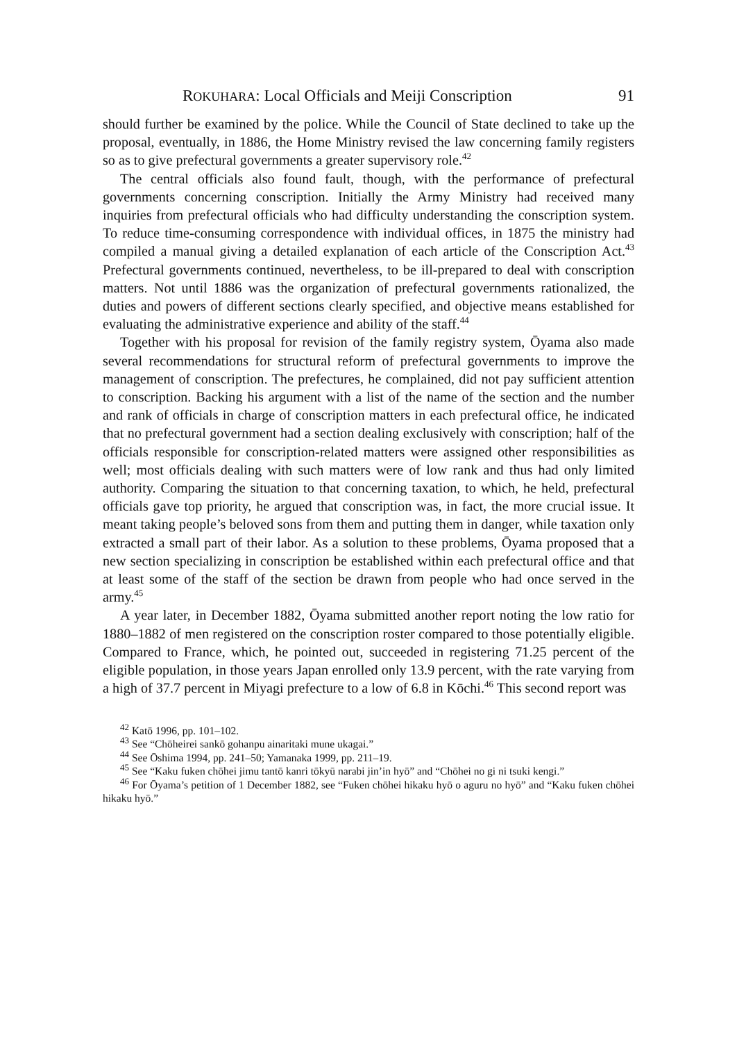ROKUHARA: Local Officials and Meiji Conscription 91
should further be examined by the police. While the Council of State declined to take up the proposal, eventually, in 1886, the Home Ministry revised the law concerning family registers so as to give prefectural governments a greater supervisory role.<sup>42</sup>
The central officials also found fault, though, with the performance of prefectural governments concerning conscription. Initially the Army Ministry had received many inquiries from prefectural officials who had difficulty understanding the conscription system. To reduce time-consuming correspondence with individual offices, in 1875 the ministry had compiled a manual giving a detailed explanation of each article of the Conscription Act.<sup>43</sup> Prefectural governments continued, nevertheless, to be ill-prepared to deal with conscription matters. Not until 1886 was the organization of prefectural governments rationalized, the duties and powers of different sections clearly specified, and objective means established for evaluating the administrative experience and ability of the staff.<sup>44</sup>
Together with his proposal for revision of the family registry system, Ōyama also made several recommendations for structural reform of prefectural governments to improve the management of conscription. The prefectures, he complained, did not pay sufficient attention to conscription. Backing his argument with a list of the name of the section and the number and rank of officials in charge of conscription matters in each prefectural office, he indicated that no prefectural government had a section dealing exclusively with conscription; half of the officials responsible for conscription-related matters were assigned other responsibilities as well; most officials dealing with such matters were of low rank and thus had only limited authority. Comparing the situation to that concerning taxation, to which, he held, prefectural officials gave top priority, he argued that conscription was, in fact, the more crucial issue. It meant taking people’s beloved sons from them and putting them in danger, while taxation only extracted a small part of their labor. As a solution to these problems, Ōyama proposed that a new section specializing in conscription be established within each prefectural office and that at least some of the staff of the section be drawn from people who had once served in the army.<sup>45</sup>
A year later, in December 1882, Ōyama submitted another report noting the low ratio for 1880–1882 of men registered on the conscription roster compared to those potentially eligible. Compared to France, which, he pointed out, succeeded in registering 71.25 percent of the eligible population, in those years Japan enrolled only 13.9 percent, with the rate varying from a high of 37.7 percent in Miyagi prefecture to a low of 6.8 in Kōchi.<sup>46</sup> This second report was
<sup>42</sup> Katō 1996, pp. 101–102.
<sup>43</sup> See “Chōheirei sankō gohanpu ainaritaki mune ukagai.”
<sup>44</sup> See Ōshima 1994, pp. 241–50; Yamanaka 1999, pp. 211–19.
<sup>45</sup> See “Kaku fuken chōhei jimu tantō kanri tōkyū narabi jin’in hyō” and “Chōhei no gi ni tsuki kengi.”
<sup>46</sup> For Ōyama’s petition of 1 December 1882, see “Fuken chōhei hikaku hyō o aguru no hyō” and “Kaku fuken chōhei hikaku hyō.”